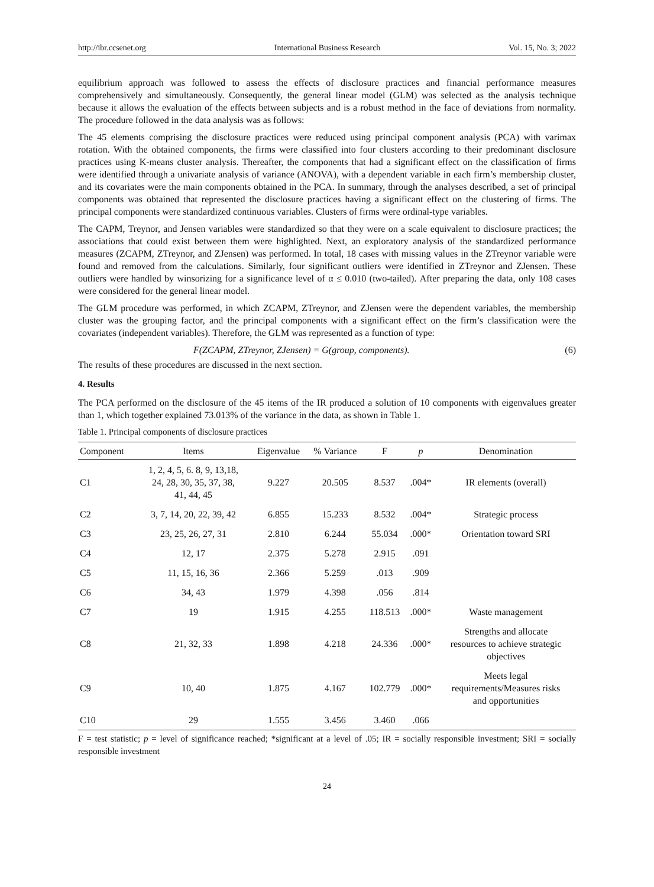http://ibr.ccsenet.org International Business Research Vol. 15, No. 3; 2022
equilibrium approach was followed to assess the effects of disclosure practices and financial performance measures comprehensively and simultaneously. Consequently, the general linear model (GLM) was selected as the analysis technique because it allows the evaluation of the effects between subjects and is a robust method in the face of deviations from normality. The procedure followed in the data analysis was as follows:
The 45 elements comprising the disclosure practices were reduced using principal component analysis (PCA) with varimax rotation. With the obtained components, the firms were classified into four clusters according to their predominant disclosure practices using K-means cluster analysis. Thereafter, the components that had a significant effect on the classification of firms were identified through a univariate analysis of variance (ANOVA), with a dependent variable in each firm’s membership cluster, and its covariates were the main components obtained in the PCA. In summary, through the analyses described, a set of principal components was obtained that represented the disclosure practices having a significant effect on the clustering of firms. The principal components were standardized continuous variables. Clusters of firms were ordinal-type variables.
The CAPM, Treynor, and Jensen variables were standardized so that they were on a scale equivalent to disclosure practices; the associations that could exist between them were highlighted. Next, an exploratory analysis of the standardized performance measures (ZCAPM, ZTreynor, and ZJensen) was performed. In total, 18 cases with missing values in the ZTreynor variable were found and removed from the calculations. Similarly, four significant outliers were identified in ZTreynor and ZJensen. These outliers were handled by winsorizing for a significance level of α ≤ 0.010 (two-tailed). After preparing the data, only 108 cases were considered for the general linear model.
The GLM procedure was performed, in which ZCAPM, ZTreynor, and ZJensen were the dependent variables, the membership cluster was the grouping factor, and the principal components with a significant effect on the firm’s classification were the covariates (independent variables). Therefore, the GLM was represented as a function of type:
F(ZCAPM, ZTreynor, ZJensen) = G(group, components). (6)
The results of these procedures are discussed in the next section.
4. Results
The PCA performed on the disclosure of the 45 items of the IR produced a solution of 10 components with eigenvalues greater than 1, which together explained 73.013% of the variance in the data, as shown in Table 1.
Table 1. Principal components of disclosure practices
| Component | Items | Eigenvalue | % Variance | F | p | Denomination |
| --- | --- | --- | --- | --- | --- | --- |
| C1 | 1, 2, 4, 5, 6. 8, 9, 13,18, 24, 28, 30, 35, 37, 38, 41, 44, 45 | 9.227 | 20.505 | 8.537 | .004* | IR elements (overall) |
| C2 | 3, 7, 14, 20, 22, 39, 42 | 6.855 | 15.233 | 8.532 | .004* | Strategic process |
| C3 | 23, 25, 26, 27, 31 | 2.810 | 6.244 | 55.034 | .000* | Orientation toward SRI |
| C4 | 12, 17 | 2.375 | 5.278 | 2.915 | .091 | |
| C5 | 11, 15, 16, 36 | 2.366 | 5.259 | .013 | .909 | |
| C6 | 34, 43 | 1.979 | 4.398 | .056 | .814 | |
| C7 | 19 | 1.915 | 4.255 | 118.513 | .000* | Waste management |
| C8 | 21, 32, 33 | 1.898 | 4.218 | 24.336 | .000* | Strengths and allocate resources to achieve strategic objectives |
| C9 | 10, 40 | 1.875 | 4.167 | 102.779 | .000* | Meets legal requirements/Measures risks and opportunities |
| C10 | 29 | 1.555 | 3.456 | 3.460 | .066 | |
F = test statistic; p = level of significance reached; *significant at a level of .05; IR = socially responsible investment; SRI = socially responsible investment
24